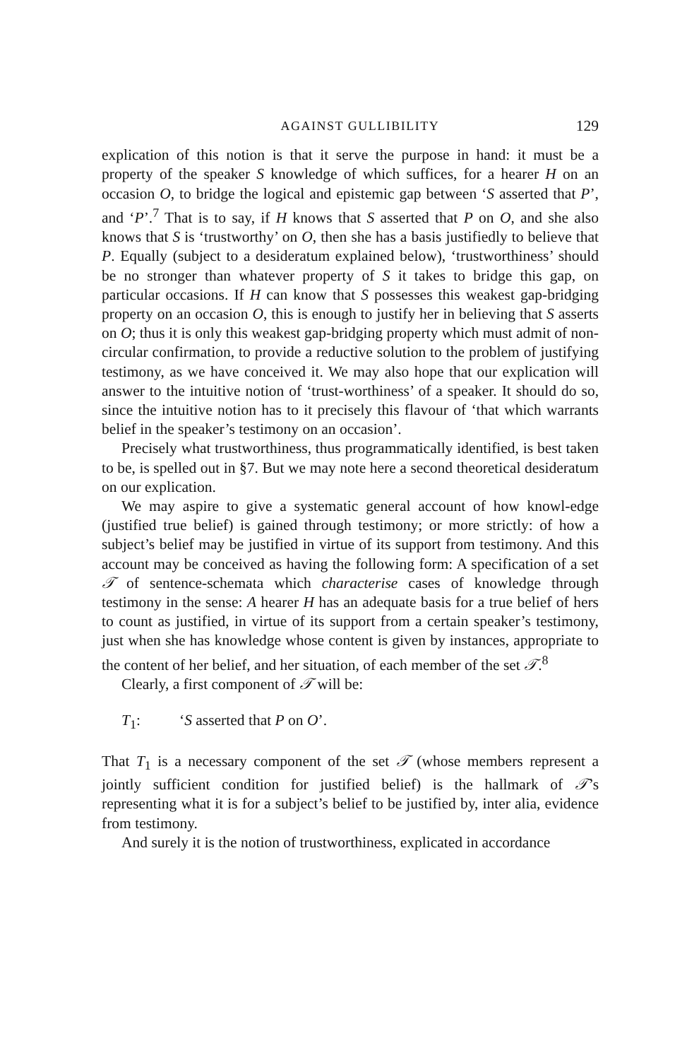AGAINST GULLIBILITY 129
explication of this notion is that it serve the purpose in hand: it must be a property of the speaker S knowledge of which suffices, for a hearer H on an occasion O, to bridge the logical and epistemic gap between ‘S asserted that P’, and ‘P’.<sup>7</sup> That is to say, if H knows that S asserted that P on O, and she also knows that S is ‘trustworthy’ on O, then she has a basis justifiedly to believe that P. Equally (subject to a desideratum explained below), ‘trustworthiness’ should be no stronger than whatever property of S it takes to bridge this gap, on particular occasions. If H can know that S possesses this weakest gap-bridging property on an occasion O, this is enough to justify her in believing that S asserts on O; thus it is only this weakest gap-bridging property which must admit of non-circular confirmation, to provide a reductive solution to the problem of justifying testimony, as we have conceived it. We may also hope that our explication will answer to the intuitive notion of ‘trust-worthiness’ of a speaker. It should do so, since the intuitive notion has to it precisely this flavour of ‘that which warrants belief in the speaker’s testimony on an occasion’.
Precisely what trustworthiness, thus programmatically identified, is best taken to be, is spelled out in §7. But we may note here a second theoretical desideratum on our explication.
We may aspire to give a systematic general account of how knowl-edge (justified true belief) is gained through testimony; or more strictly: of how a subject’s belief may be justified in virtue of its support from testimony. And this account may be conceived as having the following form: A specification of a set 𝒯 of sentence-schemata which characterise cases of knowledge through testimony in the sense: A hearer H has an adequate basis for a true belief of hers to count as justified, in virtue of its support from a certain speaker’s testimony, just when she has knowledge whose content is given by instances, appropriate to the content of her belief, and her situation, of each member of the set 𝒯.<sup>8</sup>
Clearly, a first component of 𝒯 will be:
T<sub>1</sub>: ‘S asserted that P on O’.
That T<sub>1</sub> is a necessary component of the set 𝒯 (whose members represent a jointly sufficient condition for justified belief) is the hallmark of 𝒯’s representing what it is for a subject’s belief to be justified by, inter alia, evidence from testimony.
And surely it is the notion of trustworthiness, explicated in accordance